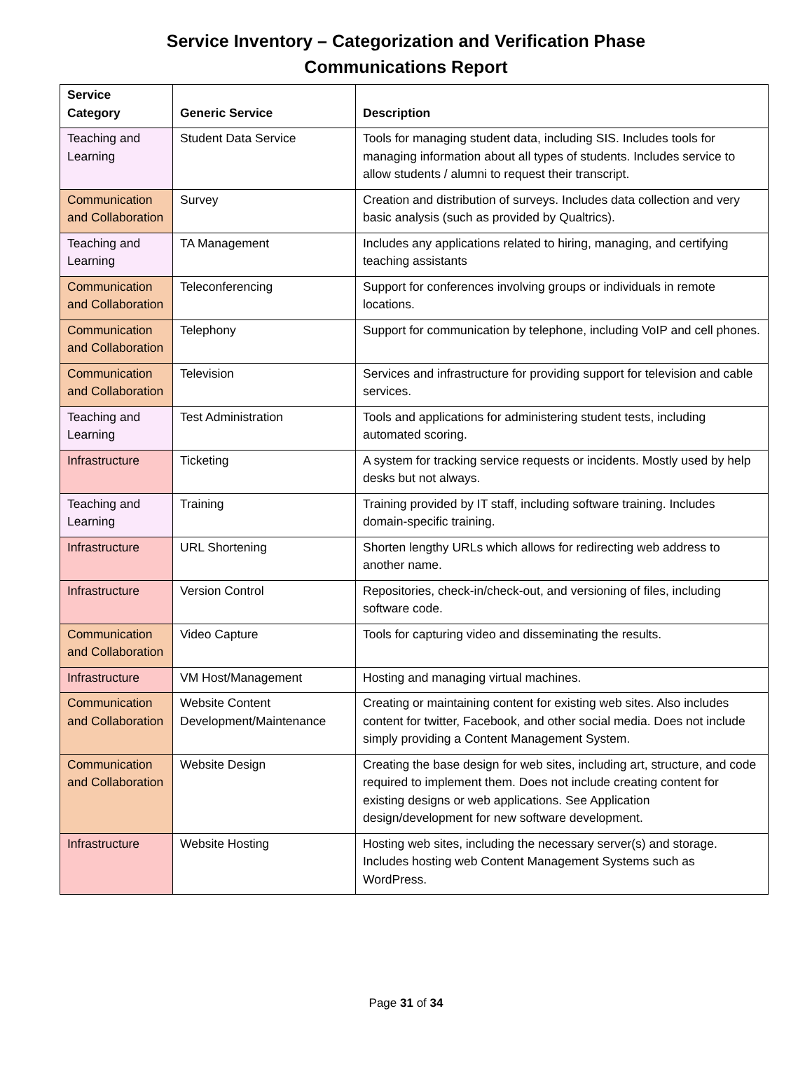Service Inventory – Categorization and Verification Phase
Communications Report
| Service Category | Generic Service | Description |
| --- | --- | --- |
| Teaching and Learning | Student Data Service | Tools for managing student data, including SIS. Includes tools for managing information about all types of students. Includes service to allow students / alumni to request their transcript. |
| Communication and Collaboration | Survey | Creation and distribution of surveys. Includes data collection and very basic analysis (such as provided by Qualtrics). |
| Teaching and Learning | TA Management | Includes any applications related to hiring, managing, and certifying teaching assistants |
| Communication and Collaboration | Teleconferencing | Support for conferences involving groups or individuals in remote locations. |
| Communication and Collaboration | Telephony | Support for communication by telephone, including VoIP and cell phones. |
| Communication and Collaboration | Television | Services and infrastructure for providing support for television and cable services. |
| Teaching and Learning | Test Administration | Tools and applications for administering student tests, including automated scoring. |
| Infrastructure | Ticketing | A system for tracking service requests or incidents. Mostly used by help desks but not always. |
| Teaching and Learning | Training | Training provided by IT staff, including software training. Includes domain-specific training. |
| Infrastructure | URL Shortening | Shorten lengthy URLs which allows for redirecting web address to another name. |
| Infrastructure | Version Control | Repositories, check-in/check-out, and versioning of files, including software code. |
| Communication and Collaboration | Video Capture | Tools for capturing video and disseminating the results. |
| Infrastructure | VM Host/Management | Hosting and managing virtual machines. |
| Communication and Collaboration | Website Content Development/Maintenance | Creating or maintaining content for existing web sites. Also includes content for twitter, Facebook, and other social media. Does not include simply providing a Content Management System. |
| Communication and Collaboration | Website Design | Creating the base design for web sites, including art, structure, and code required to implement them. Does not include creating content for existing designs or web applications. See Application design/development for new software development. |
| Infrastructure | Website Hosting | Hosting web sites, including the necessary server(s) and storage. Includes hosting web Content Management Systems such as WordPress. |
Page 31 of 34